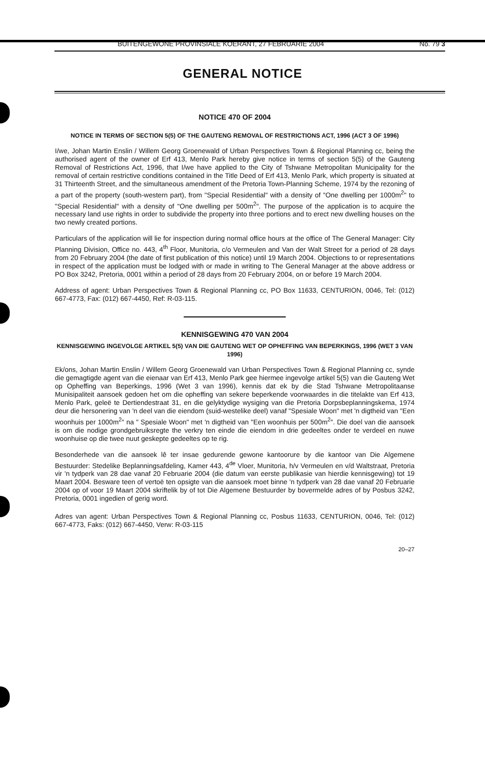BUITENGEWONE PROVINSIALE KOERANT, 27 FEBRUARIE 2004 No. 79 3
GENERAL NOTICE
NOTICE 470 OF 2004
NOTICE IN TERMS OF SECTION 5(5) OF THE GAUTENG REMOVAL OF RESTRICTIONS ACT, 1996 (ACT 3 OF 1996)
I/we, Johan Martin Enslin / Willem Georg Groenewald of Urban Perspectives Town & Regional Planning cc, being the authorised agent of the owner of Erf 413, Menlo Park hereby give notice in terms of section 5(5) of the Gauteng Removal of Restrictions Act, 1996, that I/we have applied to the City of Tshwane Metropolitan Municipality for the removal of certain restrictive conditions contained in the Title Deed of Erf 413, Menlo Park, which property is situated at 31 Thirteenth Street, and the simultaneous amendment of the Pretoria Town-Planning Scheme, 1974 by the rezoning of a part of the property (south-western part), from "Special Residential" with a density of "One dwelling per 1000m<sup>2</sup>" to "Special Residential" with a density of "One dwelling per 500m<sup>2</sup>". The purpose of the application is to acquire the necessary land use rights in order to subdivide the property into three portions and to erect new dwelling houses on the two newly created portions.
Particulars of the application will lie for inspection during normal office hours at the office of The General Manager: City Planning Division, Office no. 443, 4<sup>th</sup> Floor, Munitoria, c/o Vermeulen and Van der Walt Street for a period of 28 days from 20 February 2004 (the date of first publication of this notice) until 19 March 2004. Objections to or representations in respect of the application must be lodged with or made in writing to The General Manager at the above address or PO Box 3242, Pretoria, 0001 within a period of 28 days from 20 February 2004, on or before 19 March 2004.
Address of agent: Urban Perspectives Town & Regional Planning cc, PO Box 11633, CENTURION, 0046, Tel: (012) 667-4773, Fax: (012) 667-4450, Ref: R-03-115.
KENNISGEWING 470 VAN 2004
KENNISGEWING INGEVOLGE ARTIKEL 5(5) VAN DIE GAUTENG WET OP OPHEFFING VAN BEPERKINGS, 1996 (WET 3 VAN 1996)
Ek/ons, Johan Martin Enslin / Willem Georg Groenewald van Urban Perspectives Town & Regional Planning cc, synde die gemagtigde agent van die eienaar van Erf 413, Menlo Park gee hiermee ingevolge artikel 5(5) van die Gauteng Wet op Opheffing van Beperkings, 1996 (Wet 3 van 1996), kennis dat ek by die Stad Tshwane Metropolitaanse Munisipaliteit aansoek gedoen het om die opheffing van sekere beperkende voorwaardes in die titelakte van Erf 413, Menlo Park, geleë te Dertiendestraat 31, en die gelyktydige wysiging van die Pretoria Dorpsbeplanningskema, 1974 deur die hersonering van 'n deel van die eiendom (suid-westelike deel) vanaf "Spesiale Woon" met 'n digtheid van "Een woonhuis per 1000m<sup>2</sup>" na " Spesiale Woon" met 'n digtheid van "Een woonhuis per 500m<sup>2</sup>". Die doel van die aansoek is om die nodige grondgebruiksregte the verkry ten einde die eiendom in drie gedeeltes onder te verdeel en nuwe woonhuise op die twee nuut geskepte gedeeltes op te rig.
Besonderhede van die aansoek lê ter insae gedurende gewone kantoorure by die kantoor van Die Algemene Bestuurder: Stedelike Beplanningsafdeling, Kamer 443, 4<sup>de</sup> Vloer, Munitoria, h/v Vermeulen en v/d Waltstraat, Pretoria vir 'n tydperk van 28 dae vanaf 20 Februarie 2004 (die datum van eerste publikasie van hierdie kennisgewing) tot 19 Maart 2004. Besware teen of vertoë ten opsigte van die aansoek moet binne 'n tydperk van 28 dae vanaf 20 Februarie 2004 op of voor 19 Maart 2004 skriftelik by of tot Die Algemene Bestuurder by bovermelde adres of by Posbus 3242, Pretoria, 0001 ingedien of gerig word.
Adres van agent: Urban Perspectives Town & Regional Planning cc, Posbus 11633, CENTURION, 0046, Tel: (012) 667-4773, Faks: (012) 667-4450, Verw: R-03-115
20–27